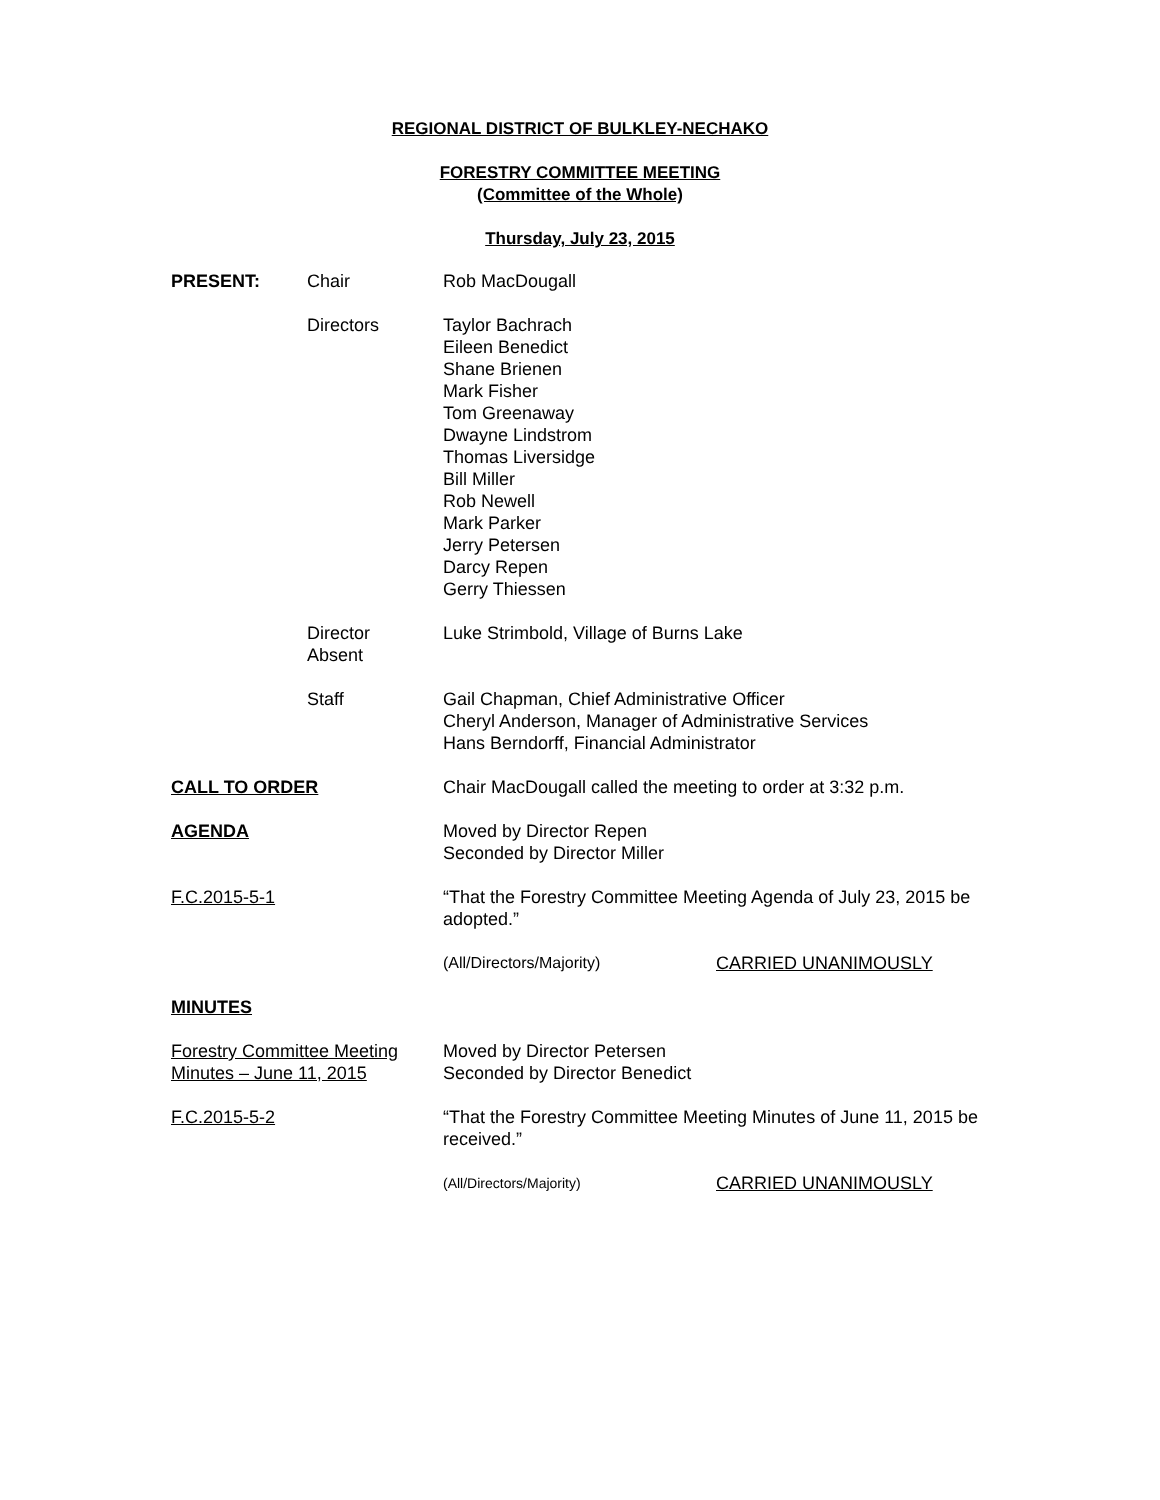REGIONAL DISTRICT OF BULKLEY-NECHAKO
FORESTRY COMMITTEE MEETING
(Committee of the Whole)
Thursday, July 23, 2015
PRESENT: Chair Rob MacDougall
Directors Taylor Bachrach
Eileen Benedict
Shane Brienen
Mark Fisher
Tom Greenaway
Dwayne Lindstrom
Thomas Liversidge
Bill Miller
Rob Newell
Mark Parker
Jerry Petersen
Darcy Repen
Gerry Thiessen
Director
Absent
Luke Strimbold, Village of Burns Lake
Staff Gail Chapman, Chief Administrative Officer
Cheryl Anderson, Manager of Administrative Services
Hans Berndorff, Financial Administrator
CALL TO ORDER Chair MacDougall called the meeting to order at 3:32 p.m.
AGENDA Moved by Director Repen
Seconded by Director Miller
F.C.2015-5-1 “That the Forestry Committee Meeting Agenda of July 23, 2015 be adopted.”
(All/Directors/Majority) CARRIED UNANIMOUSLY
MINUTES
Forestry Committee Meeting
Minutes – June 11, 2015
Moved by Director Petersen
Seconded by Director Benedict
F.C.2015-5-2 “That the Forestry Committee Meeting Minutes of June 11, 2015 be received.”
(All/Directors/Majority)
CARRIED UNANIMOUSLY